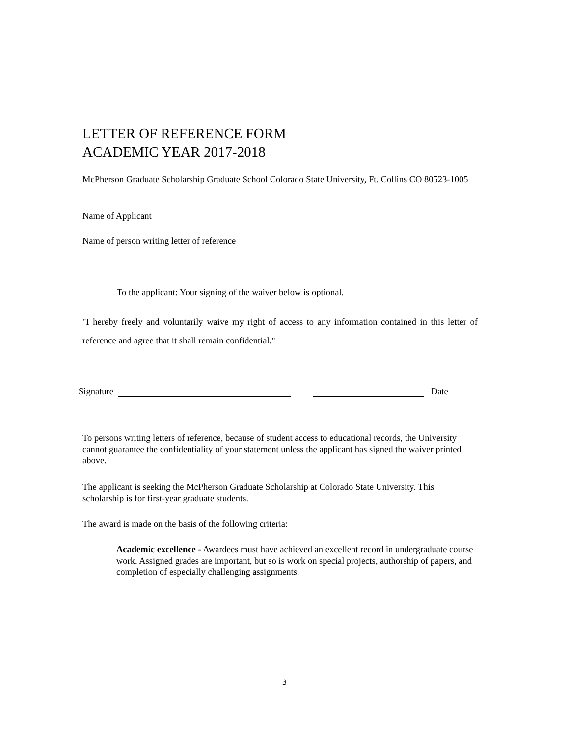LETTER OF REFERENCE FORM
ACADEMIC YEAR 2017-2018
McPherson Graduate Scholarship Graduate School Colorado State University, Ft. Collins CO 80523-1005
Name of Applicant
Name of person writing letter of reference
To the applicant: Your signing of the waiver below is optional.
"I hereby freely and voluntarily waive my right of access to any information contained in this letter of reference and agree that it shall remain confidential."
Signature Date
To persons writing letters of reference, because of student access to educational records, the University cannot guarantee the confidentiality of your statement unless the applicant has signed the waiver printed above.
The applicant is seeking the McPherson Graduate Scholarship at Colorado State University. This scholarship is for first-year graduate students.
The award is made on the basis of the following criteria:
Academic excellence - Awardees must have achieved an excellent record in undergraduate course work. Assigned grades are important, but so is work on special projects, authorship of papers, and completion of especially challenging assignments.
3